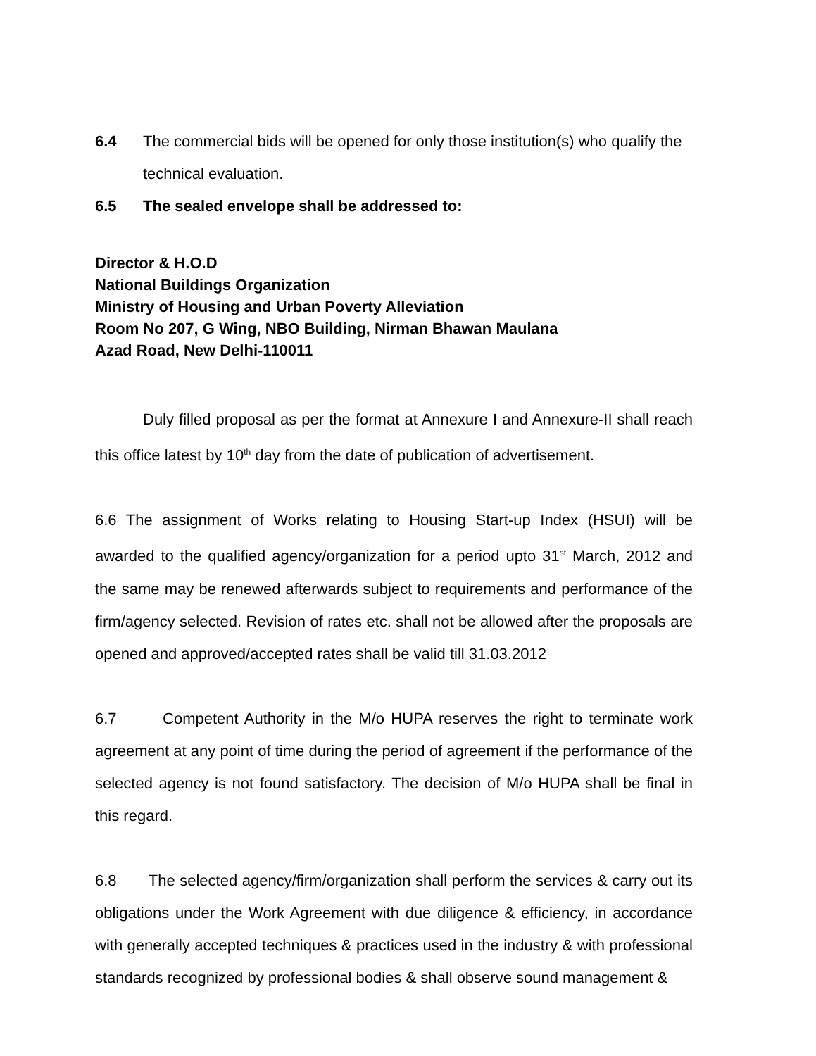6.4 The commercial bids will be opened for only those institution(s) who qualify the technical evaluation.
6.5 The sealed envelope shall be addressed to:
Director & H.O.D
National Buildings Organization
Ministry of Housing and Urban Poverty Alleviation
Room No 207, G Wing, NBO Building, Nirman Bhawan Maulana
Azad Road, New Delhi-110011
Duly filled proposal as per the format at Annexure I and Annexure-II shall reach this office latest by 10<sup>th</sup> day from the date of publication of advertisement.
6.6 The assignment of Works relating to Housing Start-up Index (HSUI) will be awarded to the qualified agency/organization for a period upto 31<sup>st</sup> March, 2012 and the same may be renewed afterwards subject to requirements and performance of the firm/agency selected. Revision of rates etc. shall not be allowed after the proposals are opened and approved/accepted rates shall be valid till 31.03.2012
6.7 Competent Authority in the M/o HUPA reserves the right to terminate work agreement at any point of time during the period of agreement if the performance of the selected agency is not found satisfactory. The decision of M/o HUPA shall be final in this regard.
6.8 The selected agency/firm/organization shall perform the services & carry out its obligations under the Work Agreement with due diligence & efficiency, in accordance with generally accepted techniques & practices used in the industry & with professional standards recognized by professional bodies & shall observe sound management &